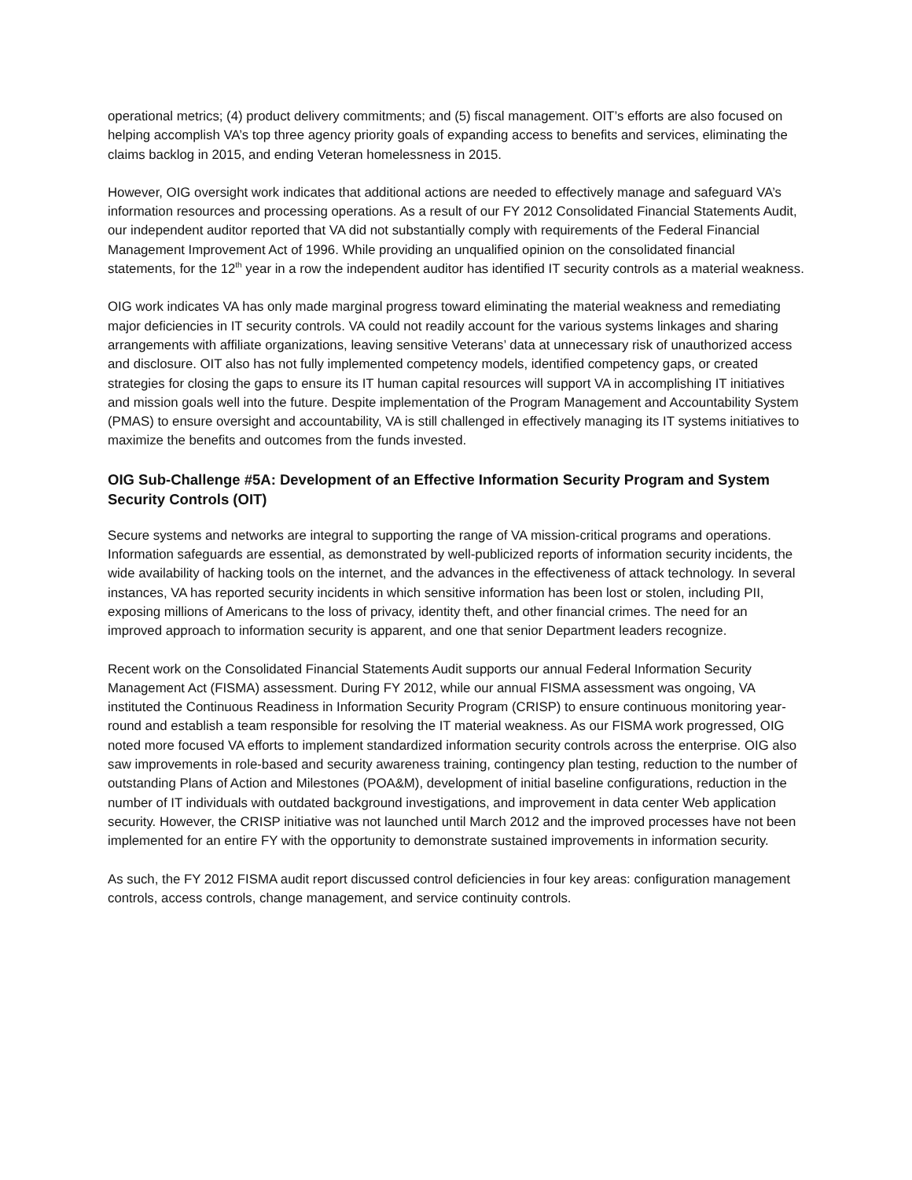operational metrics; (4) product delivery commitments; and (5) fiscal management. OIT’s efforts are also focused on helping accomplish VA’s top three agency priority goals of expanding access to benefits and services, eliminating the claims backlog in 2015, and ending Veteran homelessness in 2015.
However, OIG oversight work indicates that additional actions are needed to effectively manage and safeguard VA’s information resources and processing operations. As a result of our FY 2012 Consolidated Financial Statements Audit, our independent auditor reported that VA did not substantially comply with requirements of the Federal Financial Management Improvement Act of 1996. While providing an unqualified opinion on the consolidated financial statements, for the 12<sup>th</sup> year in a row the independent auditor has identified IT security controls as a material weakness.
OIG work indicates VA has only made marginal progress toward eliminating the material weakness and remediating major deficiencies in IT security controls. VA could not readily account for the various systems linkages and sharing arrangements with affiliate organizations, leaving sensitive Veterans’ data at unnecessary risk of unauthorized access and disclosure. OIT also has not fully implemented competency models, identified competency gaps, or created strategies for closing the gaps to ensure its IT human capital resources will support VA in accomplishing IT initiatives and mission goals well into the future. Despite implementation of the Program Management and Accountability System (PMAS) to ensure oversight and accountability, VA is still challenged in effectively managing its IT systems initiatives to maximize the benefits and outcomes from the funds invested.
OIG Sub-Challenge #5A: Development of an Effective Information Security Program and System Security Controls (OIT)
Secure systems and networks are integral to supporting the range of VA mission-critical programs and operations. Information safeguards are essential, as demonstrated by well-publicized reports of information security incidents, the wide availability of hacking tools on the internet, and the advances in the effectiveness of attack technology. In several instances, VA has reported security incidents in which sensitive information has been lost or stolen, including PII, exposing millions of Americans to the loss of privacy, identity theft, and other financial crimes. The need for an improved approach to information security is apparent, and one that senior Department leaders recognize.
Recent work on the Consolidated Financial Statements Audit supports our annual Federal Information Security Management Act (FISMA) assessment. During FY 2012, while our annual FISMA assessment was ongoing, VA instituted the Continuous Readiness in Information Security Program (CRISP) to ensure continuous monitoring year-round and establish a team responsible for resolving the IT material weakness. As our FISMA work progressed, OIG noted more focused VA efforts to implement standardized information security controls across the enterprise. OIG also saw improvements in role-based and security awareness training, contingency plan testing, reduction to the number of outstanding Plans of Action and Milestones (POA&M), development of initial baseline configurations, reduction in the number of IT individuals with outdated background investigations, and improvement in data center Web application security. However, the CRISP initiative was not launched until March 2012 and the improved processes have not been implemented for an entire FY with the opportunity to demonstrate sustained improvements in information security.
As such, the FY 2012 FISMA audit report discussed control deficiencies in four key areas: configuration management controls, access controls, change management, and service continuity controls.